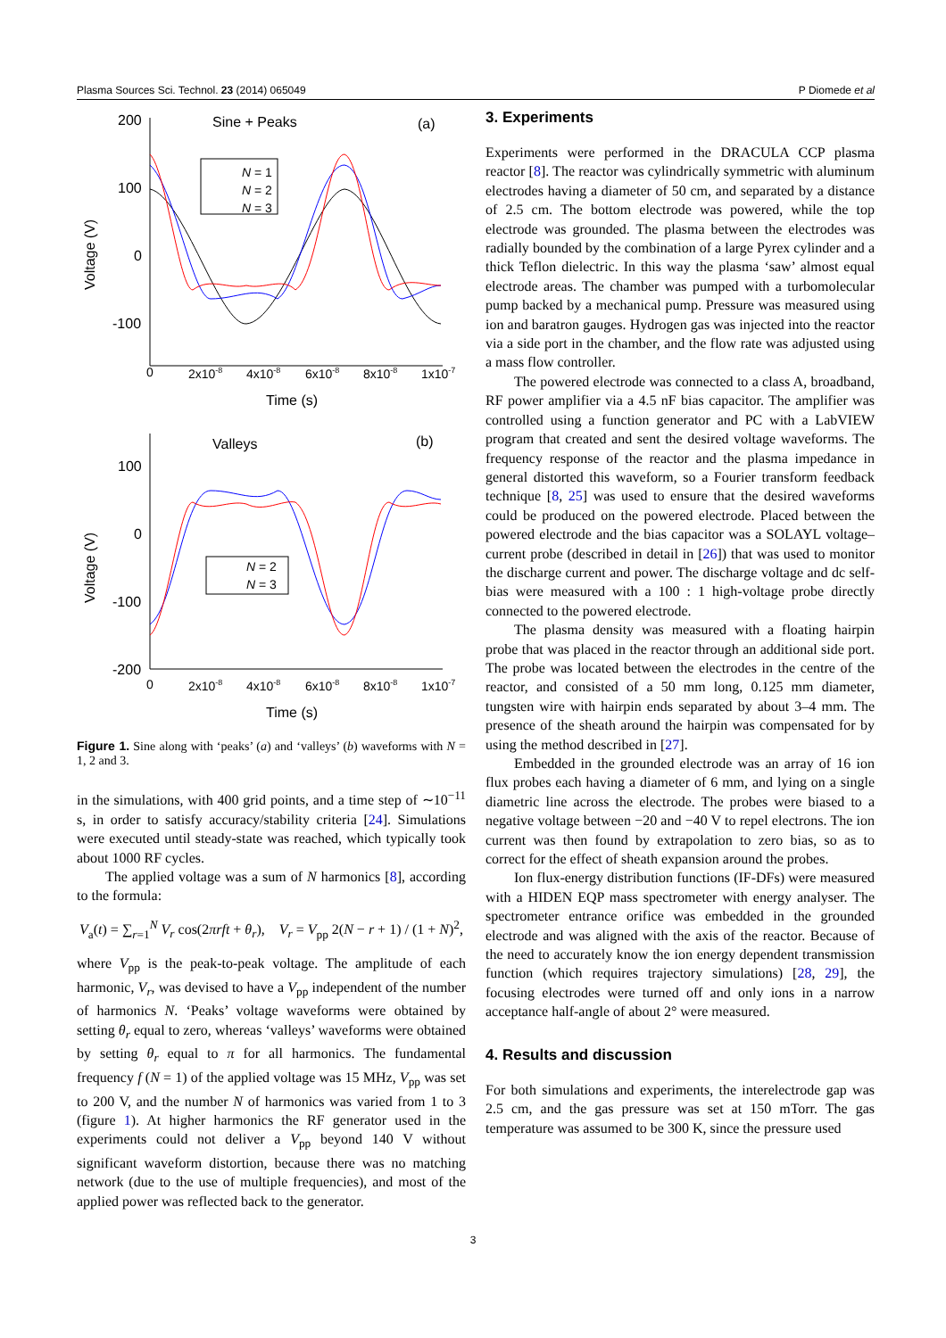Plasma Sources Sci. Technol. 23 (2014) 065049 P Diomede et al
Sine + Peaks
(a)
200
100
0
-100
Voltage (V)
0
2x10-8
4x10-8
6x10-8
8x10-8
1x10-7
Time (s)
N = 1
N = 2
N = 3
Valleys
(b)
100
0
-100
-200
Voltage (V)
0
2x10-8
4x10-8
6x10-8
8x10-8
1x10-7
Time (s)
N = 2
N = 3
Figure 1. Sine along with ‘peaks’ (a) and ‘valleys’ (b) waveforms with N = 1, 2 and 3.
in the simulations, with 400 grid points, and a time step of ∼10<sup>−11</sup> s, in order to satisfy accuracy/stability criteria [24]. Simulations were executed until steady-state was reached, which typically took about 1000 RF cycles.
The applied voltage was a sum of N harmonics [8], according to the formula:
V<sub>a</sub>(t) = ∑<sub>r=1</sub><sup>N</sup> V<sub>r</sub> cos(2πrft + θ<sub>r</sub>), V<sub>r</sub> = V<sub>pp</sub> 2(N − r + 1) / (1 + N)<sup>2</sup>,
where V<sub>pp</sub> is the peak-to-peak voltage. The amplitude of each harmonic, V<sub>r</sub>, was devised to have a V<sub>pp</sub> independent of the number of harmonics N. ‘Peaks’ voltage waveforms were obtained by setting θ<sub>r</sub> equal to zero, whereas ‘valleys’ waveforms were obtained by setting θ<sub>r</sub> equal to π for all harmonics. The fundamental frequency f (N = 1) of the applied voltage was 15 MHz, V<sub>pp</sub> was set to 200 V, and the number N of harmonics was varied from 1 to 3 (figure 1). At higher harmonics the RF generator used in the experiments could not deliver a V<sub>pp</sub> beyond 140 V without significant waveform distortion, because there was no matching network (due to the use of multiple frequencies), and most of the applied power was reflected back to the generator.
3. Experiments
Experiments were performed in the DRACULA CCP plasma reactor [8]. The reactor was cylindrically symmetric with aluminum electrodes having a diameter of 50 cm, and separated by a distance of 2.5 cm. The bottom electrode was powered, while the top electrode was grounded. The plasma between the electrodes was radially bounded by the combination of a large Pyrex cylinder and a thick Teflon dielectric. In this way the plasma ‘saw’ almost equal electrode areas. The chamber was pumped with a turbomolecular pump backed by a mechanical pump. Pressure was measured using ion and baratron gauges. Hydrogen gas was injected into the reactor via a side port in the chamber, and the flow rate was adjusted using a mass flow controller.
The powered electrode was connected to a class A, broadband, RF power amplifier via a 4.5 nF bias capacitor. The amplifier was controlled using a function generator and PC with a LabVIEW program that created and sent the desired voltage waveforms. The frequency response of the reactor and the plasma impedance in general distorted this waveform, so a Fourier transform feedback technique [8, 25] was used to ensure that the desired waveforms could be produced on the powered electrode. Placed between the powered electrode and the bias capacitor was a SOLAYL voltage–current probe (described in detail in [26]) that was used to monitor the discharge current and power. The discharge voltage and dc self-bias were measured with a 100 : 1 high-voltage probe directly connected to the powered electrode.
The plasma density was measured with a floating hairpin probe that was placed in the reactor through an additional side port. The probe was located between the electrodes in the centre of the reactor, and consisted of a 50 mm long, 0.125 mm diameter, tungsten wire with hairpin ends separated by about 3–4 mm. The presence of the sheath around the hairpin was compensated for by using the method described in [27].
Embedded in the grounded electrode was an array of 16 ion flux probes each having a diameter of 6 mm, and lying on a single diametric line across the electrode. The probes were biased to a negative voltage between −20 and −40 V to repel electrons. The ion current was then found by extrapolation to zero bias, so as to correct for the effect of sheath expansion around the probes.
Ion flux-energy distribution functions (IF-DFs) were measured with a HIDEN EQP mass spectrometer with energy analyser. The spectrometer entrance orifice was embedded in the grounded electrode and was aligned with the axis of the reactor. Because of the need to accurately know the ion energy dependent transmission function (which requires trajectory simulations) [28, 29], the focusing electrodes were turned off and only ions in a narrow acceptance half-angle of about 2° were measured.
4. Results and discussion
For both simulations and experiments, the interelectrode gap was 2.5 cm, and the gas pressure was set at 150 mTorr. The gas temperature was assumed to be 300 K, since the pressure used
3